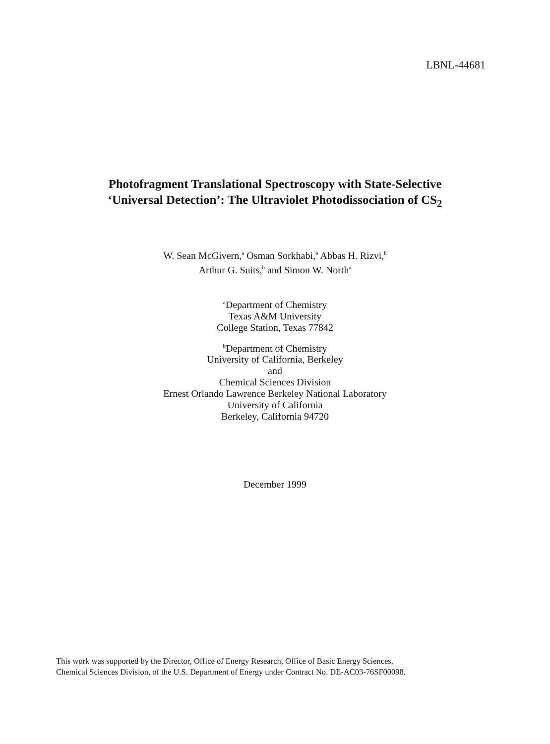LBNL-44681
Photofragment Translational Spectroscopy with State-Selective
‘Universal Detection’: The Ultraviolet Photodissociation of CS<sub>2</sub>
W. Sean McGivern,<sup>a</sup> Osman Sorkhabi,<sup>b</sup> Abbas H. Rizvi,<sup>b</sup>
Arthur G. Suits,<sup>b</sup> and Simon W. North<sup>a</sup>
<sup>a</sup> Department of Chemistry
Texas A&M University
College Station, Texas 77842
<sup>b</sup> Department of Chemistry
University of California, Berkeley
and
Chemical Sciences Division
Ernest Orlando Lawrence Berkeley National Laboratory
University of California
Berkeley, California 94720
December 1999
This work was supported by the Director, Office of Energy Research, Office of Basic Energy Sciences,
Chemical Sciences Division, of the U.S. Department of Energy under Contract No. DE-AC03-76SF00098.